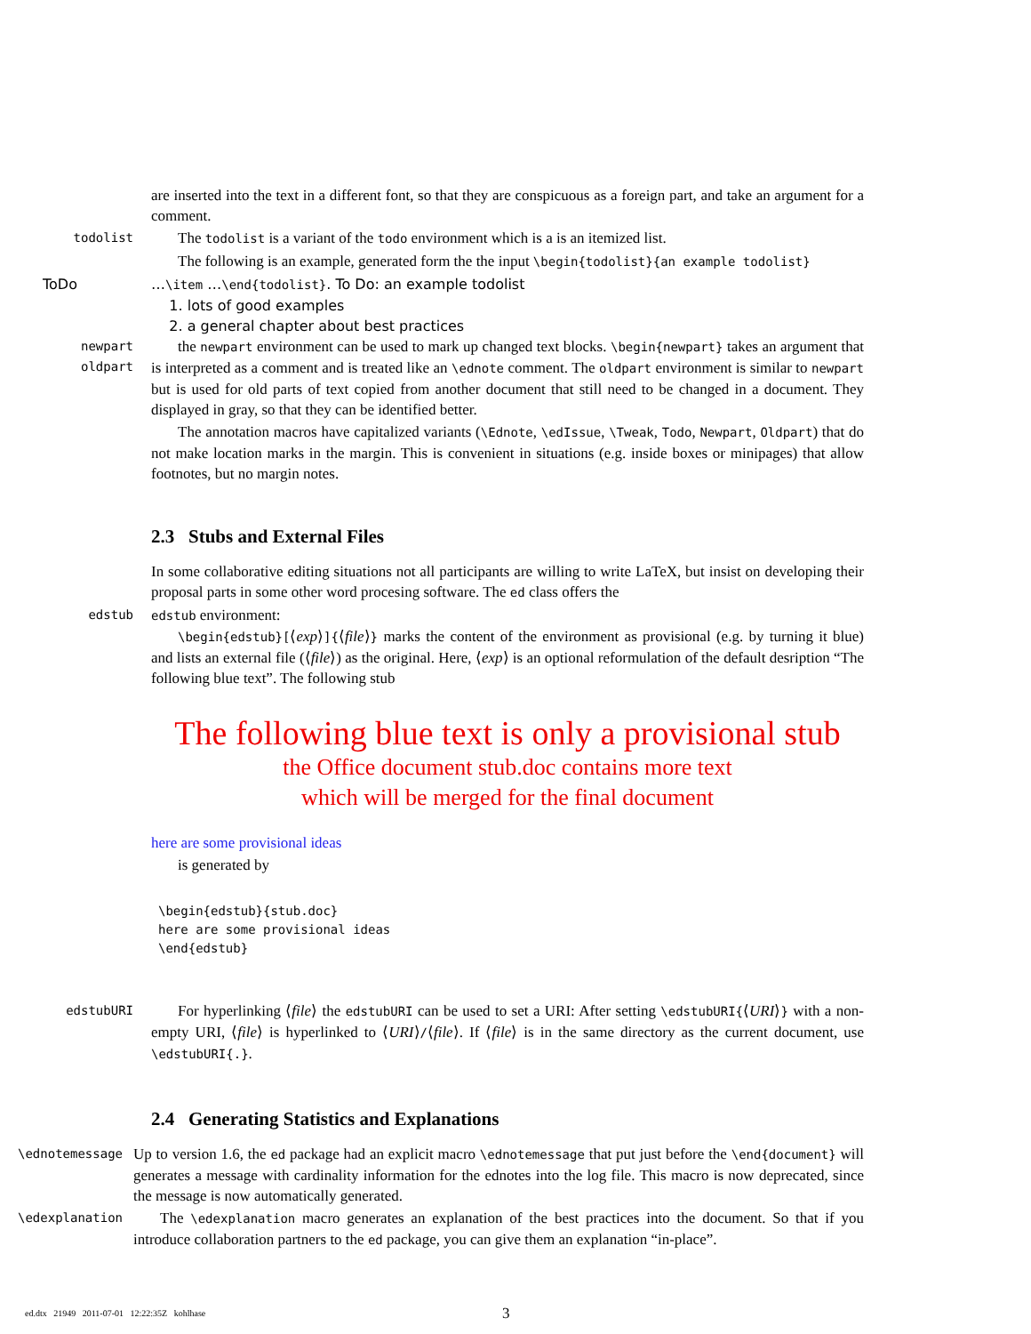are inserted into the text in a different font, so that they are conspicuous as a foreign part, and take an argument for a comment.
todolist
The todolist is a variant of the todo environment which is a is an itemized list.
The following is an example, generated form the the input \begin{todolist}{an example todolist}
ToDo …\item …\end{todolist}. To Do: an example todolist
1. lots of good examples
2. a general chapter about best practices
newpart
oldpart
the newpart environment can be used to mark up changed text blocks. \begin{newpart} takes an argument that is interpreted as a comment and is treated like an \ednote comment. The oldpart environment is similar to newpart but is used for old parts of text copied from another document that still need to be changed in a document. They displayed in gray, so that they can be identified better.
The annotation macros have capitalized variants (\Ednote, \edIssue, \Tweak, Todo, Newpart, Oldpart) that do not make location marks in the margin. This is convenient in situations (e.g. inside boxes or minipages) that allow footnotes, but no margin notes.
2.3 Stubs and External Files
In some collaborative editing situations not all participants are willing to write LaTeX, but insist on developing their proposal parts in some other word procesing software. The ed class offers the
edstub edstub environment:
\begin{edstub}[⟨exp⟩]{⟨file⟩} marks the content of the environment as provisional (e.g. by turning it blue) and lists an external file (⟨file⟩) as the original. Here, ⟨exp⟩ is an optional reformulation of the default desription “The following blue text”. The following stub
The following blue text is only a provisional stub
the Office document stub.doc contains more text
which will be merged for the final document
here are some provisional ideas
is generated by
\begin{edstub}{stub.doc}
here are some provisional ideas
\end{edstub}
edstubURI
For hyperlinking ⟨file⟩ the edstubURI can be used to set a URI: After setting \edstubURI{⟨URI⟩} with a non-empty URI, ⟨file⟩ is hyperlinked to ⟨URI⟩/⟨file⟩. If ⟨file⟩ is in the same directory as the current document, use \edstubURI{.}.
2.4 Generating Statistics and Explanations
\ednotemessage
Up to version 1.6, the ed package had an explicit macro \ednotemessage that put just before the \end{document} will generates a message with cardinality information for the ednotes into the log file. This macro is now deprecated, since the message is now automatically generated.
\edexplanation
The \edexplanation macro generates an explanation of the best practices into the document. So that if you introduce collaboration partners to the ed package, you can give them an explanation “in-place”.
ed.dtx 21949 2011-07-01 12:22:35Z kohlhase
3